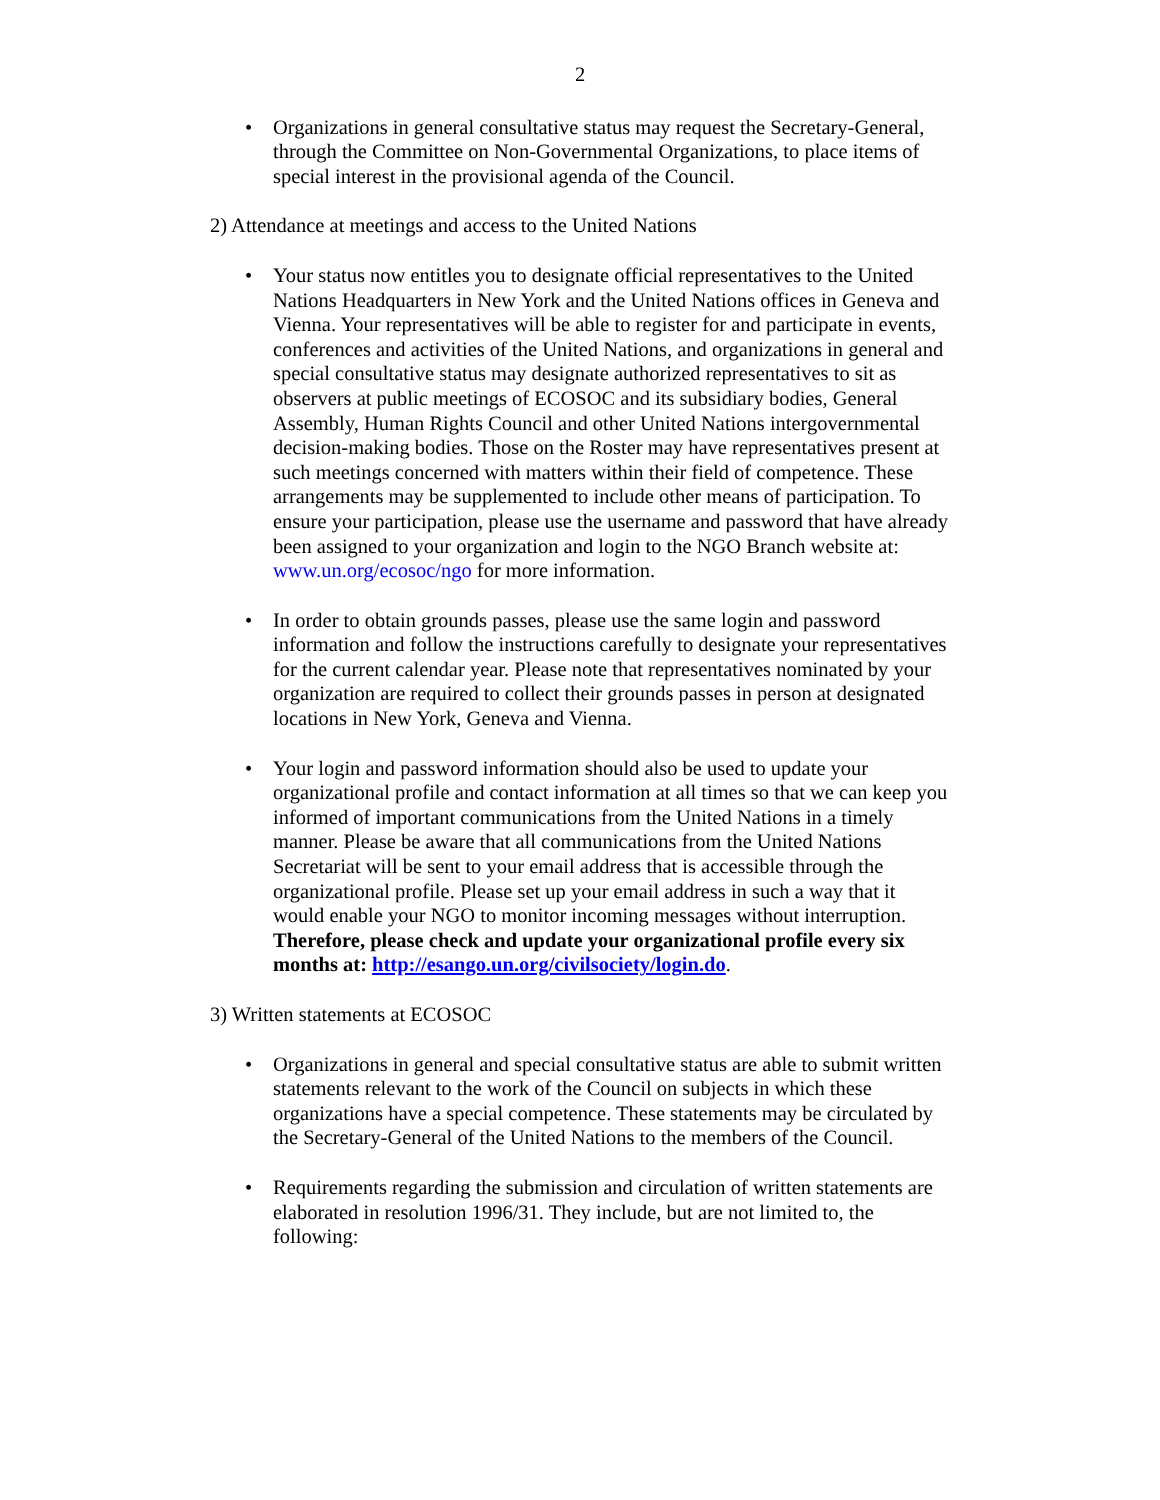2
• Organizations in general consultative status may request the Secretary-General, through the Committee on Non-Governmental Organizations, to place items of special interest in the provisional agenda of the Council.
2) Attendance at meetings and access to the United Nations
• Your status now entitles you to designate official representatives to the United Nations Headquarters in New York and the United Nations offices in Geneva and Vienna. Your representatives will be able to register for and participate in events, conferences and activities of the United Nations, and organizations in general and special consultative status may designate authorized representatives to sit as observers at public meetings of ECOSOC and its subsidiary bodies, General Assembly, Human Rights Council and other United Nations intergovernmental decision-making bodies. Those on the Roster may have representatives present at such meetings concerned with matters within their field of competence. These arrangements may be supplemented to include other means of participation. To ensure your participation, please use the username and password that have already been assigned to your organization and login to the NGO Branch website at: www.un.org/ecosoc/ngo for more information.
• In order to obtain grounds passes, please use the same login and password information and follow the instructions carefully to designate your representatives for the current calendar year. Please note that representatives nominated by your organization are required to collect their grounds passes in person at designated locations in New York, Geneva and Vienna.
• Your login and password information should also be used to update your organizational profile and contact information at all times so that we can keep you informed of important communications from the United Nations in a timely manner. Please be aware that all communications from the United Nations Secretariat will be sent to your email address that is accessible through the organizational profile. Please set up your email address in such a way that it would enable your NGO to monitor incoming messages without interruption. Therefore, please check and update your organizational profile every six months at: http://esango.un.org/civilsociety/login.do.
3) Written statements at ECOSOC
• Organizations in general and special consultative status are able to submit written statements relevant to the work of the Council on subjects in which these organizations have a special competence. These statements may be circulated by the Secretary-General of the United Nations to the members of the Council.
• Requirements regarding the submission and circulation of written statements are elaborated in resolution 1996/31. They include, but are not limited to, the following: